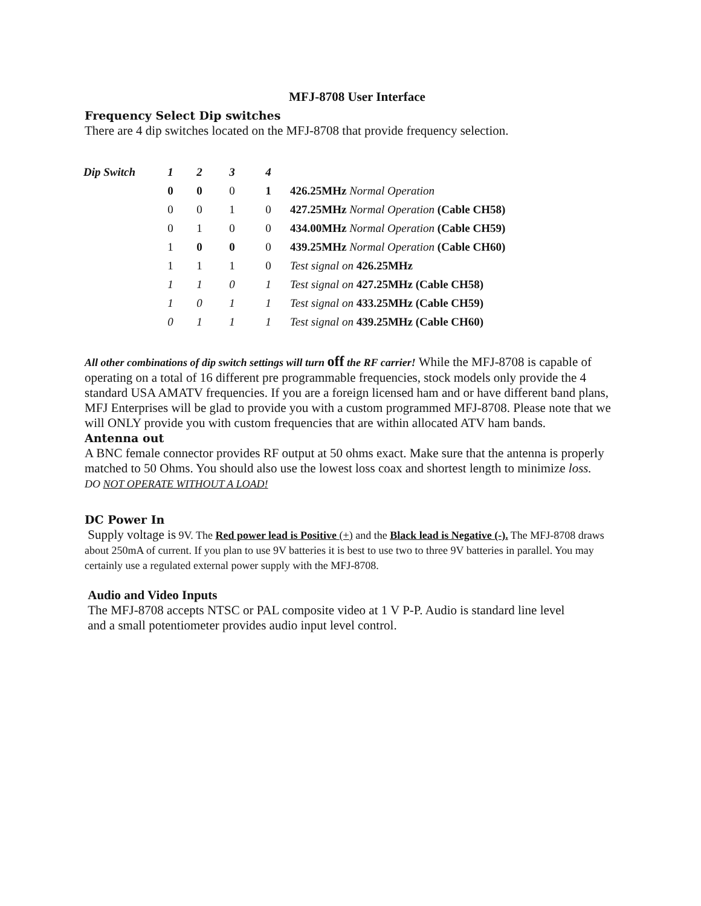MFJ-8708 User Interface
Frequency Select Dip switches
There are 4 dip switches located on the MFJ-8708 that provide frequency selection.
| Dip Switch | 1 | 2 | 3 | 4 | |
| --- | --- | --- | --- | --- | --- |
| | 0 | 0 | 0 | 1 | 426.25MHz Normal Operation |
| | 0 | 0 | 1 | 0 | 427.25MHz Normal Operation (Cable CH58) |
| | 0 | 1 | 0 | 0 | 434.00MHz Normal Operation (Cable CH59) |
| | 1 | 0 | 0 | 0 | 439.25MHz Normal Operation (Cable CH60) |
| | 1 | 1 | 1 | 0 | Test signal on 426.25MHz |
| | 1 | 1 | 0 | 1 | Test signal on 427.25MHz (Cable CH58) |
| | 1 | 0 | 1 | 1 | Test signal on 433.25MHz (Cable CH59) |
| | 0 | 1 | 1 | 1 | Test signal on 439.25MHz (Cable CH60) |
All other combinations of dip switch settings will turn off the RF carrier! While the MFJ-8708 is capable of operating on a total of 16 different pre programmable frequencies, stock models only provide the 4 standard USA AMATV frequencies. If you are a foreign licensed ham and or have different band plans, MFJ Enterprises will be glad to provide you with a custom programmed MFJ-8708. Please note that we will ONLY provide you with custom frequencies that are within allocated ATV ham bands.
Antenna out
A BNC female connector provides RF output at 50 ohms exact. Make sure that the antenna is properly matched to 50 Ohms. You should also use the lowest loss coax and shortest length to minimize loss.
DO NOT OPERATE WITHOUT A LOAD!
DC Power In
Supply voltage is 9V. The Red power lead is Positive (+) and the Black lead is Negative (-). The MFJ-8708 draws about 250mA of current. If you plan to use 9V batteries it is best to use two to three 9V batteries in parallel. You may certainly use a regulated external power supply with the MFJ-8708.
Audio and Video Inputs
The MFJ-8708 accepts NTSC or PAL composite video at 1 V P-P. Audio is standard line level
and a small potentiometer provides audio input level control.